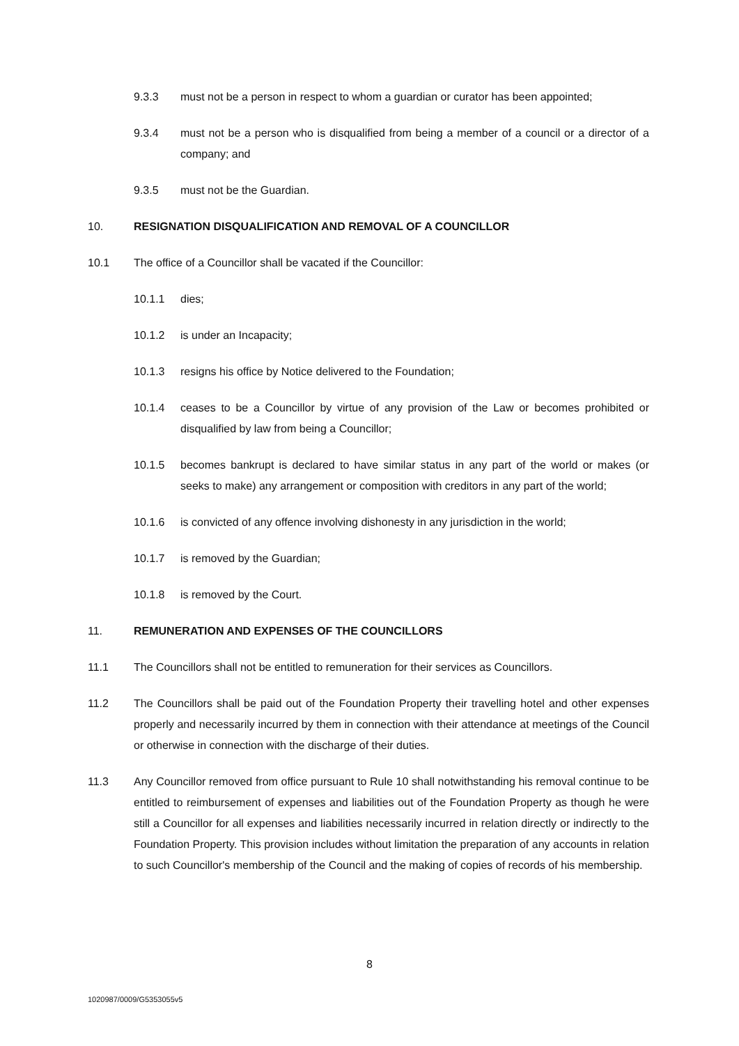9.3.3 must not be a person in respect to whom a guardian or curator has been appointed;
9.3.4 must not be a person who is disqualified from being a member of a council or a director of a company; and
9.3.5 must not be the Guardian.
10. RESIGNATION DISQUALIFICATION AND REMOVAL OF A COUNCILLOR
10.1 The office of a Councillor shall be vacated if the Councillor:
10.1.1 dies;
10.1.2 is under an Incapacity;
10.1.3 resigns his office by Notice delivered to the Foundation;
10.1.4 ceases to be a Councillor by virtue of any provision of the Law or becomes prohibited or disqualified by law from being a Councillor;
10.1.5 becomes bankrupt is declared to have similar status in any part of the world or makes (or seeks to make) any arrangement or composition with creditors in any part of the world;
10.1.6 is convicted of any offence involving dishonesty in any jurisdiction in the world;
10.1.7 is removed by the Guardian;
10.1.8 is removed by the Court.
11. REMUNERATION AND EXPENSES OF THE COUNCILLORS
11.1 The Councillors shall not be entitled to remuneration for their services as Councillors.
11.2 The Councillors shall be paid out of the Foundation Property their travelling hotel and other expenses properly and necessarily incurred by them in connection with their attendance at meetings of the Council or otherwise in connection with the discharge of their duties.
11.3 Any Councillor removed from office pursuant to Rule 10 shall notwithstanding his removal continue to be entitled to reimbursement of expenses and liabilities out of the Foundation Property as though he were still a Councillor for all expenses and liabilities necessarily incurred in relation directly or indirectly to the Foundation Property. This provision includes without limitation the preparation of any accounts in relation to such Councillor's membership of the Council and the making of copies of records of his membership.
8
1020987/0009/G5353055v5